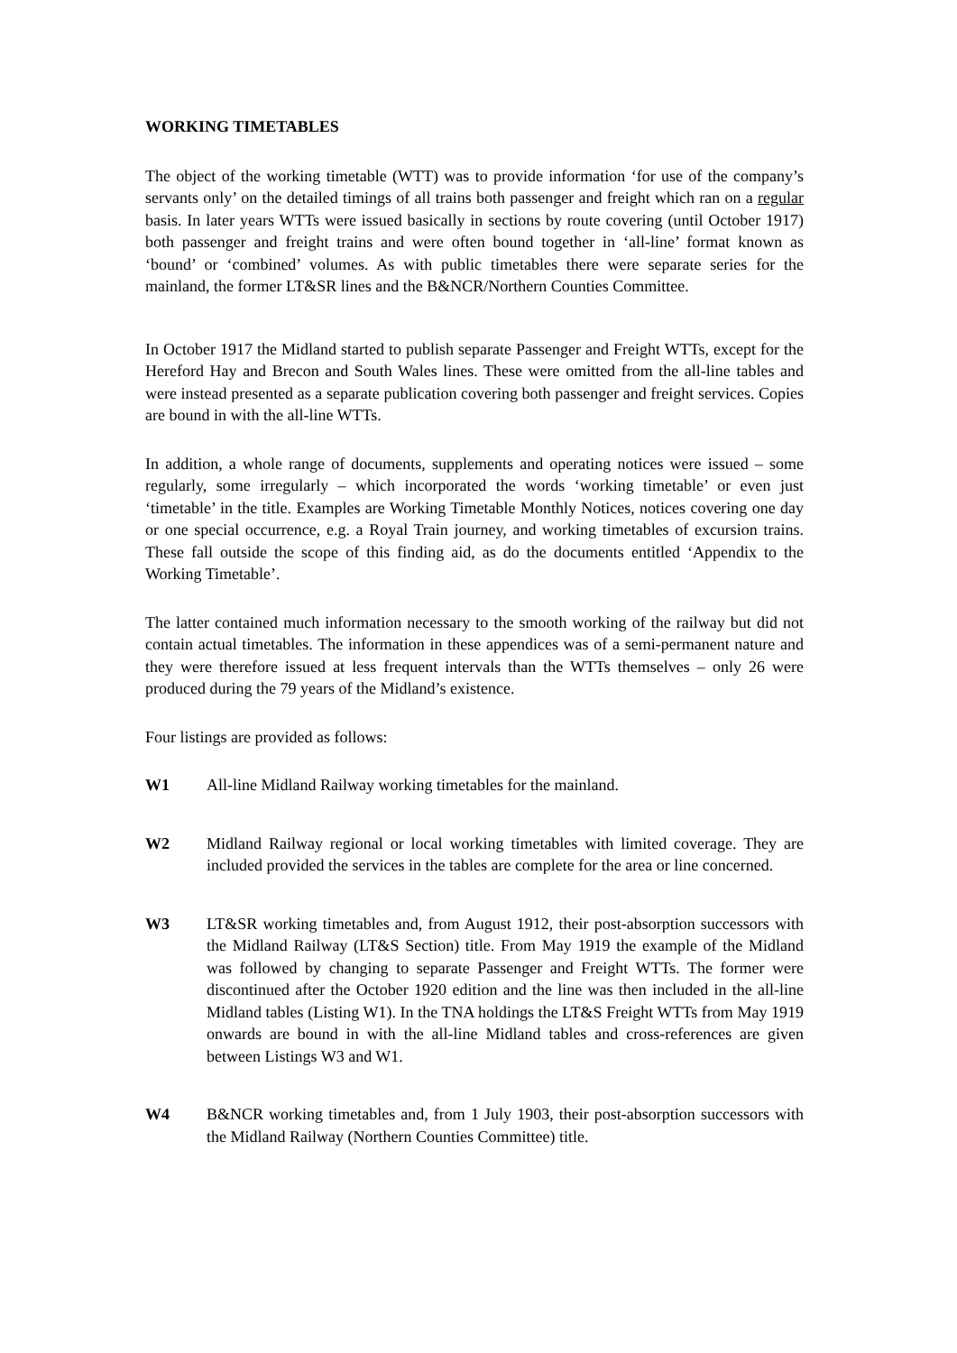WORKING TIMETABLES
The object of the working timetable (WTT) was to provide information ‘for use of the company’s servants only’ on the detailed timings of all trains both passenger and freight which ran on a regular basis. In later years WTTs were issued basically in sections by route covering (until October 1917) both passenger and freight trains and were often bound together in ‘all-line’ format known as ‘bound’ or ‘combined’ volumes. As with public timetables there were separate series for the mainland, the former LT&SR lines and the B&NCR/Northern Counties Committee.
In October 1917 the Midland started to publish separate Passenger and Freight WTTs, except for the Hereford Hay and Brecon and South Wales lines. These were omitted from the all-line tables and were instead presented as a separate publication covering both passenger and freight services. Copies are bound in with the all-line WTTs.
In addition, a whole range of documents, supplements and operating notices were issued – some regularly, some irregularly – which incorporated the words ‘working timetable’ or even just ‘timetable’ in the title. Examples are Working Timetable Monthly Notices, notices covering one day or one special occurrence, e.g. a Royal Train journey, and working timetables of excursion trains. These fall outside the scope of this finding aid, as do the documents entitled ‘Appendix to the Working Timetable’.
The latter contained much information necessary to the smooth working of the railway but did not contain actual timetables. The information in these appendices was of a semi-permanent nature and they were therefore issued at less frequent intervals than the WTTs themselves – only 26 were produced during the 79 years of the Midland’s existence.
Four listings are provided as follows:
W1 All-line Midland Railway working timetables for the mainland.
W2 Midland Railway regional or local working timetables with limited coverage. They are included provided the services in the tables are complete for the area or line concerned.
W3 LT&SR working timetables and, from August 1912, their post-absorption successors with the Midland Railway (LT&S Section) title. From May 1919 the example of the Midland was followed by changing to separate Passenger and Freight WTTs. The former were discontinued after the October 1920 edition and the line was then included in the all-line Midland tables (Listing W1). In the TNA holdings the LT&S Freight WTTs from May 1919 onwards are bound in with the all-line Midland tables and cross-references are given between Listings W3 and W1.
W4 B&NCR working timetables and, from 1 July 1903, their post-absorption successors with the Midland Railway (Northern Counties Committee) title.